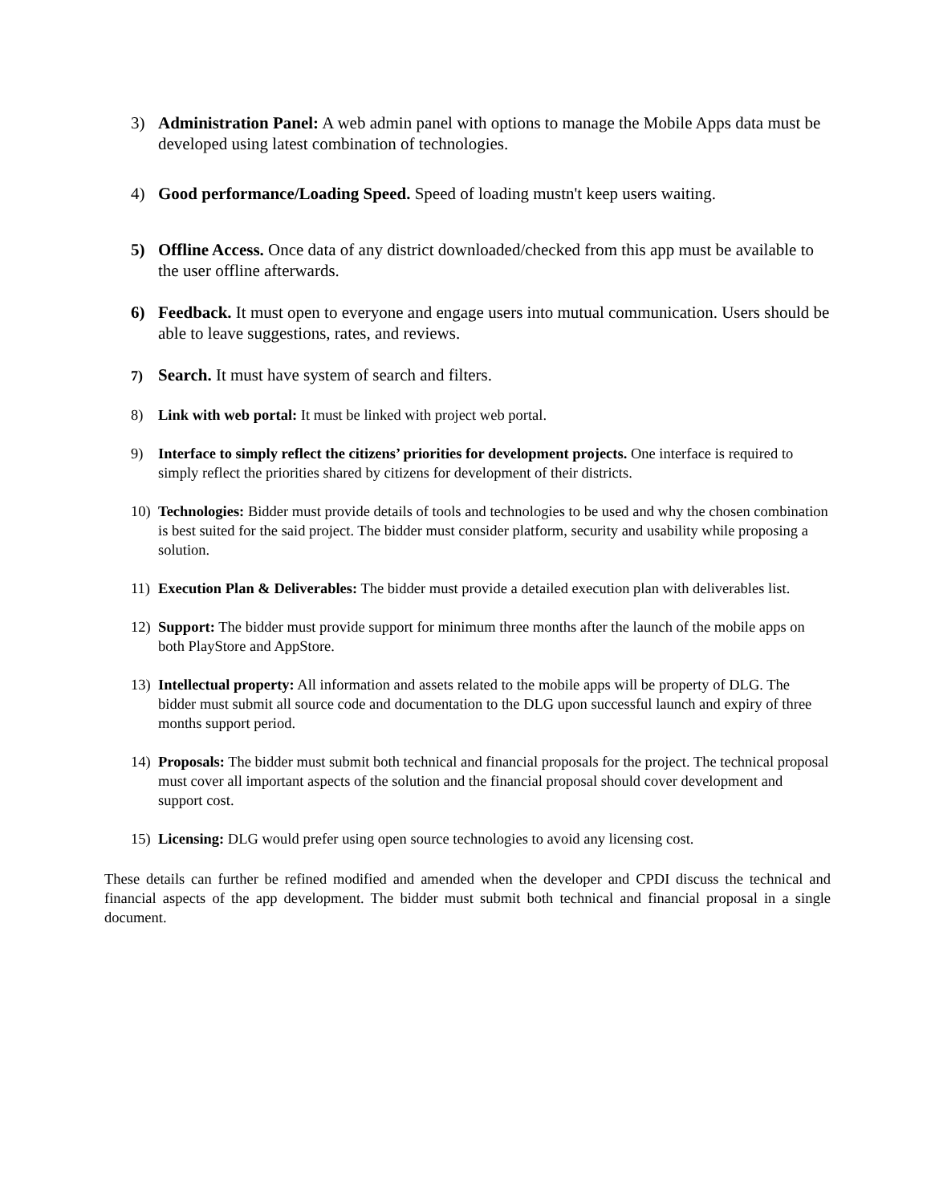3) Administration Panel: A web admin panel with options to manage the Mobile Apps data must be developed using latest combination of technologies.
4) Good performance/Loading Speed. Speed of loading mustn't keep users waiting.
5) Offline Access. Once data of any district downloaded/checked from this app must be available to the user offline afterwards.
6) Feedback. It must open to everyone and engage users into mutual communication. Users should be able to leave suggestions, rates, and reviews.
7)
Search. It must have system of search and filters.
8) Link with web portal: It must be linked with project web portal.
9) Interface to simply reflect the citizens’ priorities for development projects. One interface is required to simply reflect the priorities shared by citizens for development of their districts.
10) Technologies: Bidder must provide details of tools and technologies to be used and why the chosen combination is best suited for the said project. The bidder must consider platform, security and usability while proposing a solution.
11) Execution Plan & Deliverables: The bidder must provide a detailed execution plan with deliverables list.
12) Support: The bidder must provide support for minimum three months after the launch of the mobile apps on both PlayStore and AppStore.
13) Intellectual property: All information and assets related to the mobile apps will be property of DLG. The bidder must submit all source code and documentation to the DLG upon successful launch and expiry of three months support period.
14) Proposals: The bidder must submit both technical and financial proposals for the project. The technical proposal must cover all important aspects of the solution and the financial proposal should cover development and support cost.
15) Licensing: DLG would prefer using open source technologies to avoid any licensing cost.
These details can further be refined modified and amended when the developer and CPDI discuss the technical and financial aspects of the app development. The bidder must submit both technical and financial proposal in a single document.